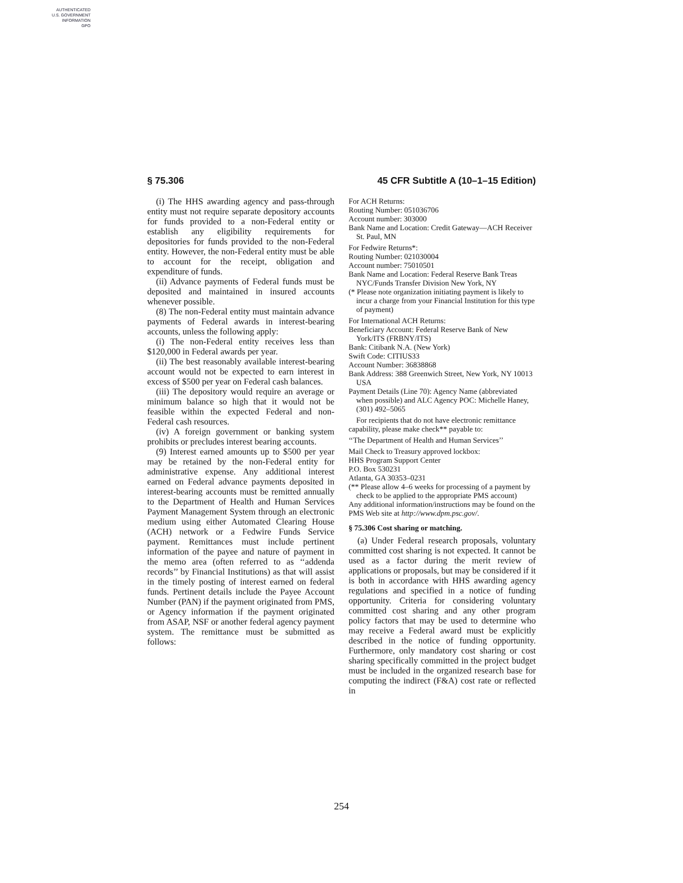AUTHENTICATED
U.S. GOVERNMENT
INFORMATION
GPO
§ 75.306 45 CFR Subtitle A (10–1–15 Edition)
(i) The HHS awarding agency and pass-through entity must not require separate depository accounts for funds provided to a non-Federal entity or establish any eligibility requirements for depositories for funds provided to the non-Federal entity. However, the non-Federal entity must be able to account for the receipt, obligation and expenditure of funds.
(ii) Advance payments of Federal funds must be deposited and maintained in insured accounts whenever possible.
(8) The non-Federal entity must maintain advance payments of Federal awards in interest-bearing accounts, unless the following apply:
(i) The non-Federal entity receives less than $120,000 in Federal awards per year.
(ii) The best reasonably available interest-bearing account would not be expected to earn interest in excess of $500 per year on Federal cash balances.
(iii) The depository would require an average or minimum balance so high that it would not be feasible within the expected Federal and non-Federal cash resources.
(iv) A foreign government or banking system prohibits or precludes interest bearing accounts.
(9) Interest earned amounts up to $500 per year may be retained by the non-Federal entity for administrative expense. Any additional interest earned on Federal advance payments deposited in interest-bearing accounts must be remitted annually to the Department of Health and Human Services Payment Management System through an electronic medium using either Automated Clearing House (ACH) network or a Fedwire Funds Service payment. Remittances must include pertinent information of the payee and nature of payment in the memo area (often referred to as ‘‘addenda records’’ by Financial Institutions) as that will assist in the timely posting of interest earned on federal funds. Pertinent details include the Payee Account Number (PAN) if the payment originated from PMS, or Agency information if the payment originated from ASAP, NSF or another federal agency payment system. The remittance must be submitted as follows:
For ACH Returns:
Routing Number: 051036706
Account number: 303000
Bank Name and Location: Credit Gateway—ACH Receiver St. Paul, MN
For Fedwire Returns*:
Routing Number: 021030004
Account number: 75010501
Bank Name and Location: Federal Reserve Bank Treas NYC/Funds Transfer Division New York, NY
(* Please note organization initiating payment is likely to incur a charge from your Financial Institution for this type of payment)
For International ACH Returns:
Beneficiary Account: Federal Reserve Bank of New York/ITS (FRBNY/ITS)
Bank: Citibank N.A. (New York)
Swift Code: CITIUS33
Account Number: 36838868
Bank Address: 388 Greenwich Street, New York, NY 10013 USA
Payment Details (Line 70): Agency Name (abbreviated when possible) and ALC Agency POC: Michelle Haney, (301) 492–5065
For recipients that do not have electronic remittance capability, please make check** payable to:
‘‘The Department of Health and Human Services’’
Mail Check to Treasury approved lockbox:
HHS Program Support Center
P.O. Box 530231
Atlanta, GA 30353–0231
(** Please allow 4–6 weeks for processing of a payment by check to be applied to the appropriate PMS account)
Any additional information/instructions may be found on the PMS Web site at http://www.dpm.psc.gov/.
§ 75.306 Cost sharing or matching.
(a) Under Federal research proposals, voluntary committed cost sharing is not expected. It cannot be used as a factor during the merit review of applications or proposals, but may be considered if it is both in accordance with HHS awarding agency regulations and specified in a notice of funding opportunity. Criteria for considering voluntary committed cost sharing and any other program policy factors that may be used to determine who may receive a Federal award must be explicitly described in the notice of funding opportunity. Furthermore, only mandatory cost sharing or cost sharing specifically committed in the project budget must be included in the organized research base for computing the indirect (F&A) cost rate or reflected in
254